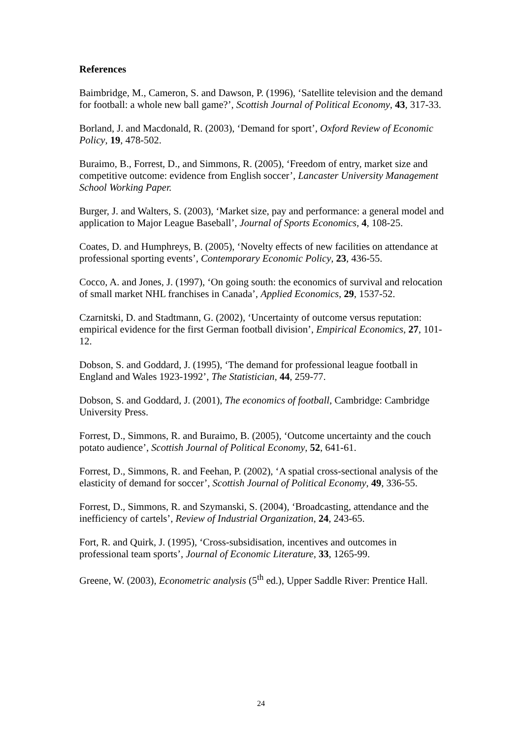References
Baimbridge, M., Cameron, S. and Dawson, P. (1996), ‘Satellite television and the demand for football: a whole new ball game?’, Scottish Journal of Political Economy, 43, 317-33.
Borland, J. and Macdonald, R. (2003), ‘Demand for sport’, Oxford Review of Economic Policy, 19, 478-502.
Buraimo, B., Forrest, D., and Simmons, R. (2005), ‘Freedom of entry, market size and competitive outcome: evidence from English soccer’, Lancaster University Management School Working Paper.
Burger, J. and Walters, S. (2003), ‘Market size, pay and performance: a general model and application to Major League Baseball’, Journal of Sports Economics, 4, 108-25.
Coates, D. and Humphreys, B. (2005), ‘Novelty effects of new facilities on attendance at professional sporting events’, Contemporary Economic Policy, 23, 436-55.
Cocco, A. and Jones, J. (1997), ‘On going south: the economics of survival and relocation of small market NHL franchises in Canada’, Applied Economics, 29, 1537-52.
Czarnitski, D. and Stadtmann, G. (2002), ‘Uncertainty of outcome versus reputation: empirical evidence for the first German football division’, Empirical Economics, 27, 101-12.
Dobson, S. and Goddard, J. (1995), ‘The demand for professional league football in England and Wales 1923-1992’, The Statistician, 44, 259-77.
Dobson, S. and Goddard, J. (2001), The economics of football, Cambridge: Cambridge University Press.
Forrest, D., Simmons, R. and Buraimo, B. (2005), ‘Outcome uncertainty and the couch potato audience’, Scottish Journal of Political Economy, 52, 641-61.
Forrest, D., Simmons, R. and Feehan, P. (2002), ‘A spatial cross-sectional analysis of the elasticity of demand for soccer’, Scottish Journal of Political Economy, 49, 336-55.
Forrest, D., Simmons, R. and Szymanski, S. (2004), ‘Broadcasting, attendance and the inefficiency of cartels’, Review of Industrial Organization, 24, 243-65.
Fort, R. and Quirk, J. (1995), ‘Cross-subsidisation, incentives and outcomes in professional team sports’, Journal of Economic Literature, 33, 1265-99.
Greene, W. (2003), Econometric analysis (5<sup>th</sup> ed.), Upper Saddle River: Prentice Hall.
24